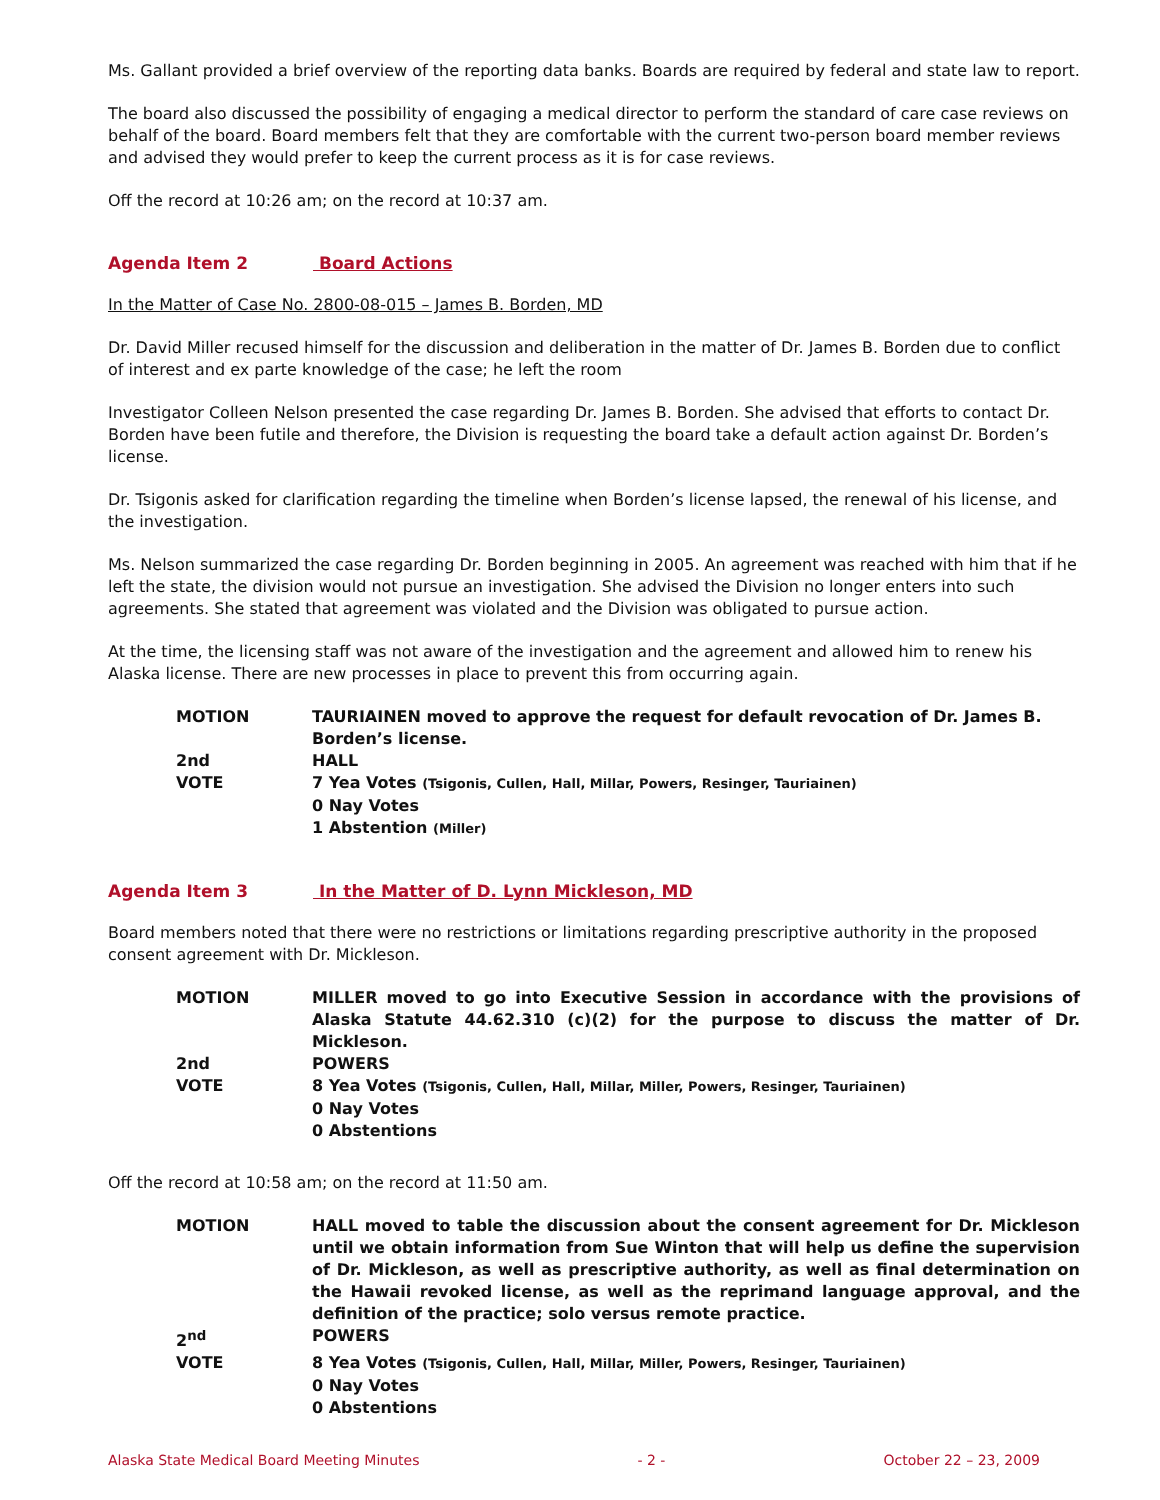Ms. Gallant provided a brief overview of the reporting data banks. Boards are required by federal and state law to report.
The board also discussed the possibility of engaging a medical director to perform the standard of care case reviews on behalf of the board. Board members felt that they are comfortable with the current two-person board member reviews and advised they would prefer to keep the current process as it is for case reviews.
Off the record at 10:26 am; on the record at 10:37 am.
Agenda Item 2 Board Actions
In the Matter of Case No. 2800-08-015 – James B. Borden, MD
Dr. David Miller recused himself for the discussion and deliberation in the matter of Dr. James B. Borden due to conflict of interest and ex parte knowledge of the case; he left the room
Investigator Colleen Nelson presented the case regarding Dr. James B. Borden. She advised that efforts to contact Dr. Borden have been futile and therefore, the Division is requesting the board take a default action against Dr. Borden’s license.
Dr. Tsigonis asked for clarification regarding the timeline when Borden’s license lapsed, the renewal of his license, and the investigation.
Ms. Nelson summarized the case regarding Dr. Borden beginning in 2005. An agreement was reached with him that if he left the state, the division would not pursue an investigation. She advised the Division no longer enters into such agreements. She stated that agreement was violated and the Division was obligated to pursue action.
At the time, the licensing staff was not aware of the investigation and the agreement and allowed him to renew his Alaska license. There are new processes in place to prevent this from occurring again.
MOTION
TAURIAINEN moved to approve the request for default revocation of Dr. James B. Borden’s license.
2nd
HALL
VOTE
7 Yea Votes (Tsigonis, Cullen, Hall, Millar, Powers, Resinger, Tauriainen)
0 Nay Votes
1 Abstention (Miller)
Agenda Item 3 In the Matter of D. Lynn Mickleson, MD
Board members noted that there were no restrictions or limitations regarding prescriptive authority in the proposed consent agreement with Dr. Mickleson.
MOTION
MILLER moved to go into Executive Session in accordance with the provisions of Alaska Statute 44.62.310 (c)(2) for the purpose to discuss the matter of Dr. Mickleson.
2nd
POWERS
VOTE
8 Yea Votes (Tsigonis, Cullen, Hall, Millar, Miller, Powers, Resinger, Tauriainen)
0 Nay Votes
0 Abstentions
Off the record at 10:58 am; on the record at 11:50 am.
MOTION
HALL moved to table the discussion about the consent agreement for Dr. Mickleson until we obtain information from Sue Winton that will help us define the supervision of Dr. Mickleson, as well as prescriptive authority, as well as final determination on the Hawaii revoked license, as well as the reprimand language approval, and the definition of the practice; solo versus remote practice.
2<sup>nd</sup>
POWERS
VOTE
8 Yea Votes (Tsigonis, Cullen, Hall, Millar, Miller, Powers, Resinger, Tauriainen)
0 Nay Votes
0 Abstentions
Alaska State Medical Board Meeting Minutes - 2 - October 22 – 23, 2009